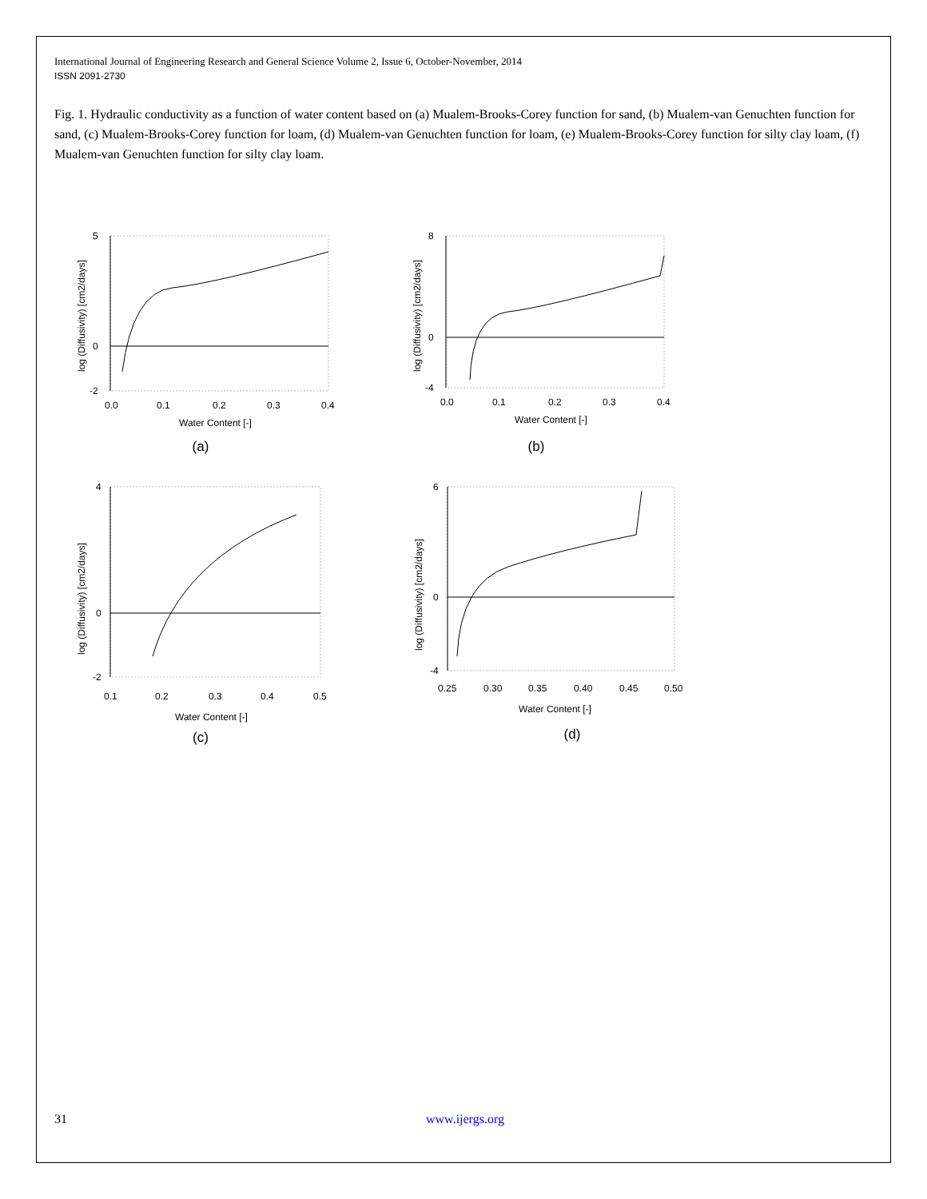International Journal of Engineering Research and General Science Volume 2, Issue 6, October-November, 2014
ISSN 2091-2730
Fig. 1. Hydraulic conductivity as a function of water content based on (a) Mualem-Brooks-Corey function for sand, (b) Mualem-van Genuchten function for sand, (c) Mualem-Brooks-Corey function for loam, (d) Mualem-van Genuchten function for loam, (e) Mualem-Brooks-Corey function for silty clay loam, (f) Mualem-van Genuchten function for silty clay loam.
5
0
-2
0.0
0.1
0.2
0.3
0.4
Water Content [-]
log (Diffusivity) [cm2/days]
(a)
8
0
-4
0.0
0.1
0.2
0.3
0.4
Water Content [-]
log (Diffusivity) [cm2/days]
(b)
4
0
-2
0.1
0.2
0.3
0.4
0.5
Water Content [-]
log (Diffusivity) [cm2/days]
(c)
6
0
-4
0.25
0.30
0.35
0.40
0.45
0.50
Water Content [-]
log (Diffusivity) [cm2/days]
(d)
31 www.ijergs.org